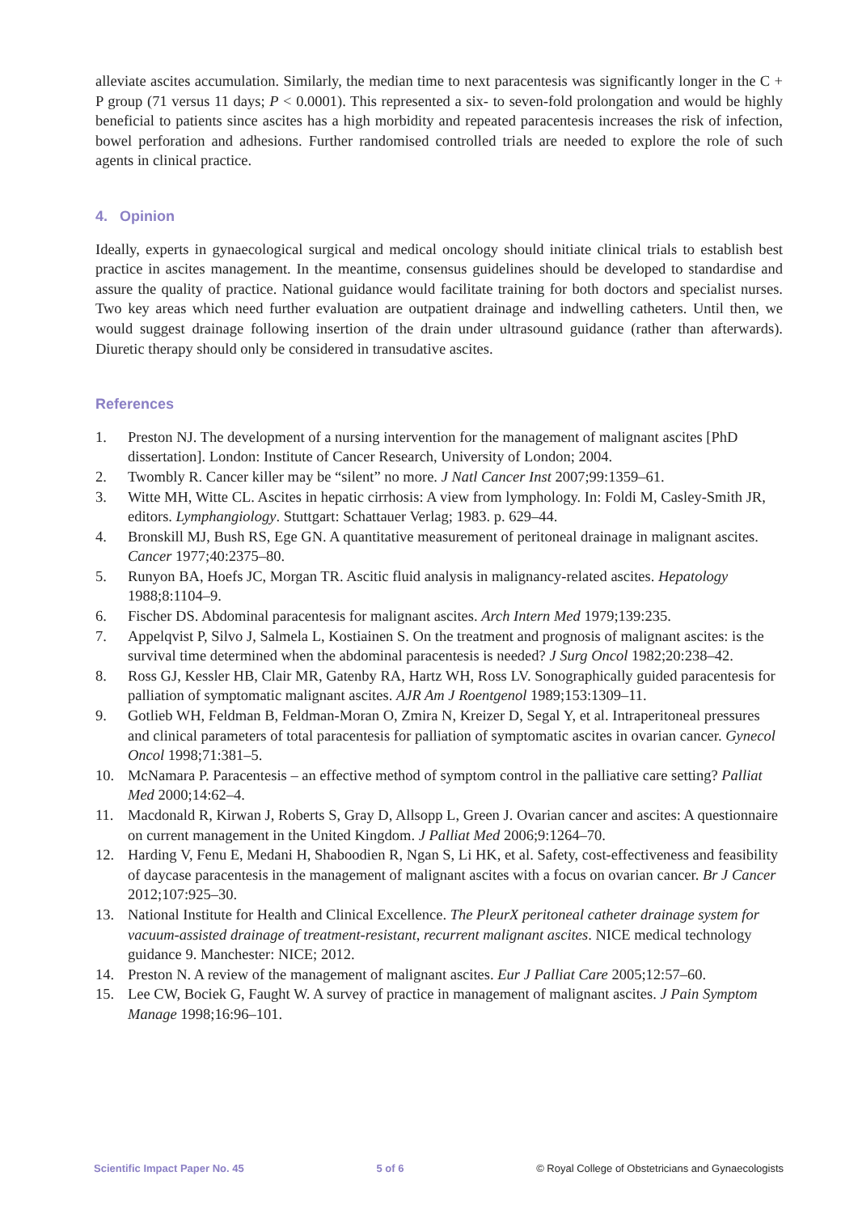alleviate ascites accumulation. Similarly, the median time to next paracentesis was significantly longer in the C + P group (71 versus 11 days; P < 0.0001). This represented a six- to seven-fold prolongation and would be highly beneficial to patients since ascites has a high morbidity and repeated paracentesis increases the risk of infection, bowel perforation and adhesions. Further randomised controlled trials are needed to explore the role of such agents in clinical practice.
4. Opinion
Ideally, experts in gynaecological surgical and medical oncology should initiate clinical trials to establish best practice in ascites management. In the meantime, consensus guidelines should be developed to standardise and assure the quality of practice. National guidance would facilitate training for both doctors and specialist nurses. Two key areas which need further evaluation are outpatient drainage and indwelling catheters. Until then, we would suggest drainage following insertion of the drain under ultrasound guidance (rather than afterwards). Diuretic therapy should only be considered in transudative ascites.
References
1. Preston NJ. The development of a nursing intervention for the management of malignant ascites [PhD dissertation]. London: Institute of Cancer Research, University of London; 2004.
2. Twombly R. Cancer killer may be “silent” no more. J Natl Cancer Inst 2007;99:1359–61.
3. Witte MH, Witte CL. Ascites in hepatic cirrhosis: A view from lymphology. In: Foldi M, Casley-Smith JR, editors. Lymphangiology. Stuttgart: Schattauer Verlag; 1983. p. 629–44.
4. Bronskill MJ, Bush RS, Ege GN. A quantitative measurement of peritoneal drainage in malignant ascites. Cancer 1977;40:2375–80.
5. Runyon BA, Hoefs JC, Morgan TR. Ascitic fluid analysis in malignancy-related ascites. Hepatology 1988;8:1104–9.
6. Fischer DS. Abdominal paracentesis for malignant ascites. Arch Intern Med 1979;139:235.
7. Appelqvist P, Silvo J, Salmela L, Kostiainen S. On the treatment and prognosis of malignant ascites: is the survival time determined when the abdominal paracentesis is needed? J Surg Oncol 1982;20:238–42.
8. Ross GJ, Kessler HB, Clair MR, Gatenby RA, Hartz WH, Ross LV. Sonographically guided paracentesis for palliation of symptomatic malignant ascites. AJR Am J Roentgenol 1989;153:1309–11.
9. Gotlieb WH, Feldman B, Feldman-Moran O, Zmira N, Kreizer D, Segal Y, et al. Intraperitoneal pressures and clinical parameters of total paracentesis for palliation of symptomatic ascites in ovarian cancer. Gynecol Oncol 1998;71:381–5.
10. McNamara P. Paracentesis – an effective method of symptom control in the palliative care setting? Palliat Med 2000;14:62–4.
11. Macdonald R, Kirwan J, Roberts S, Gray D, Allsopp L, Green J. Ovarian cancer and ascites: A questionnaire on current management in the United Kingdom. J Palliat Med 2006;9:1264–70.
12. Harding V, Fenu E, Medani H, Shaboodien R, Ngan S, Li HK, et al. Safety, cost-effectiveness and feasibility of daycase paracentesis in the management of malignant ascites with a focus on ovarian cancer. Br J Cancer 2012;107:925–30.
13. National Institute for Health and Clinical Excellence. The PleurX peritoneal catheter drainage system for vacuum-assisted drainage of treatment-resistant, recurrent malignant ascites. NICE medical technology guidance 9. Manchester: NICE; 2012.
14. Preston N. A review of the management of malignant ascites. Eur J Palliat Care 2005;12:57–60.
15. Lee CW, Bociek G, Faught W. A survey of practice in management of malignant ascites. J Pain Symptom Manage 1998;16:96–101.
Scientific Impact Paper No. 45 5 of 6 © Royal College of Obstetricians and Gynaecologists